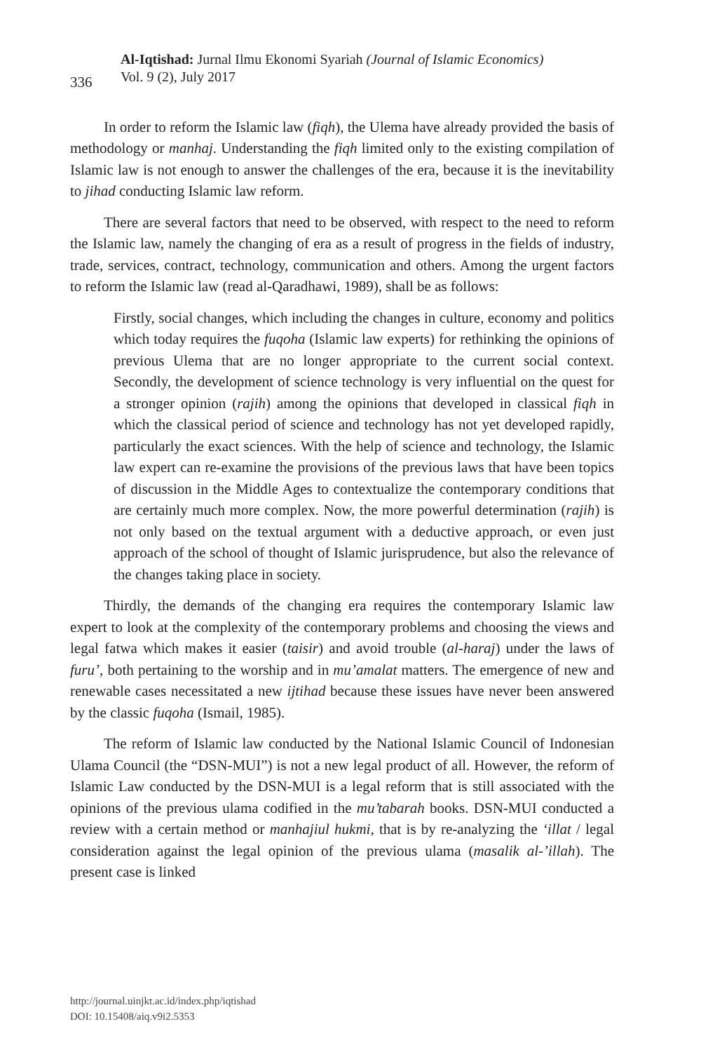336
Al-Iqtishad: Jurnal Ilmu Ekonomi Syariah (Journal of Islamic Economics)
Vol. 9 (2), July 2017
In order to reform the Islamic law (fiqh), the Ulema have already provided the basis of methodology or manhaj. Understanding the fiqh limited only to the existing compilation of Islamic law is not enough to answer the challenges of the era, because it is the inevitability to jihad conducting Islamic law reform.
There are several factors that need to be observed, with respect to the need to reform the Islamic law, namely the changing of era as a result of progress in the fields of industry, trade, services, contract, technology, communication and others. Among the urgent factors to reform the Islamic law (read al-Qaradhawi, 1989), shall be as follows:
Firstly, social changes, which including the changes in culture, economy and politics which today requires the fuqoha (Islamic law experts) for rethinking the opinions of previous Ulema that are no longer appropriate to the current social context. Secondly, the development of science technology is very influential on the quest for a stronger opinion (rajih) among the opinions that developed in classical fiqh in which the classical period of science and technology has not yet developed rapidly, particularly the exact sciences. With the help of science and technology, the Islamic law expert can re-examine the provisions of the previous laws that have been topics of discussion in the Middle Ages to contextualize the contemporary conditions that are certainly much more complex. Now, the more powerful determination (rajih) is not only based on the textual argument with a deductive approach, or even just approach of the school of thought of Islamic jurisprudence, but also the relevance of the changes taking place in society.
Thirdly, the demands of the changing era requires the contemporary Islamic law expert to look at the complexity of the contemporary problems and choosing the views and legal fatwa which makes it easier (taisir) and avoid trouble (al-haraj) under the laws of furu’, both pertaining to the worship and in mu’amalat matters. The emergence of new and renewable cases necessitated a new ijtihad because these issues have never been answered by the classic fuqoha (Ismail, 1985).
The reform of Islamic law conducted by the National Islamic Council of Indonesian Ulama Council (the “DSN-MUI”) is not a new legal product of all. However, the reform of Islamic Law conducted by the DSN-MUI is a legal reform that is still associated with the opinions of the previous ulama codified in the mu’tabarah books. DSN-MUI conducted a review with a certain method or manhajiul hukmi, that is by re-analyzing the ‘illat / legal consideration against the legal opinion of the previous ulama (masalik al-’illah). The present case is linked
http://journal.uinjkt.ac.id/index.php/iqtishad
DOI: 10.15408/aiq.v9i2.5353